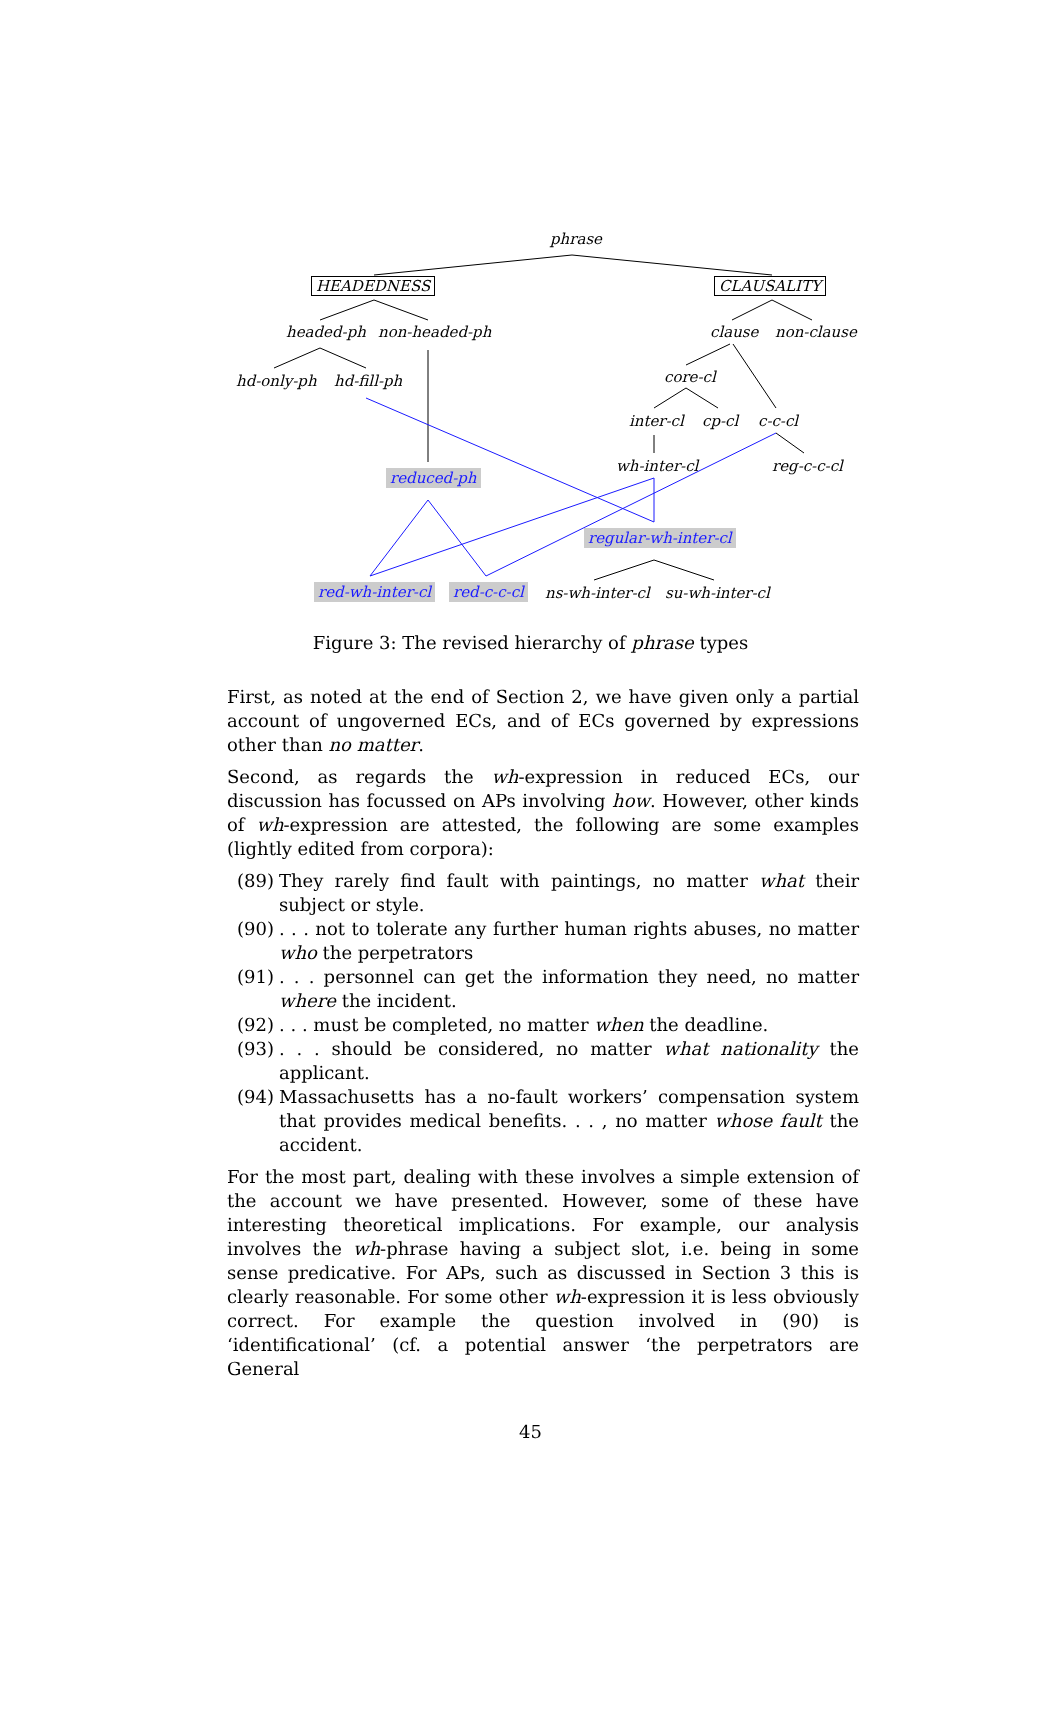phrase
HEADEDNESS CLAUSALITY
headed-ph non-headed-ph clause non-clause
hd-only-ph hd-fill-ph core-cl
inter-cl cp-cl c-c-cl
wh-inter-cl reg-c-c-cl
reduced-ph
regular-wh-inter-cl
red-wh-inter-cl red-c-c-cl ns-wh-inter-cl su-wh-inter-cl
Figure 3: The revised hierarchy of phrase types
First, as noted at the end of Section 2, we have given only a partial account of ungoverned ECs, and of ECs governed by expressions other than no matter.
Second, as regards the wh-expression in reduced ECs, our discussion has focussed on APs involving how. However, other kinds of wh-expression are attested, the following are some examples (lightly edited from corpora):
(89) They rarely find fault with paintings, no matter what their subject or style.
(90). . . not to tolerate any further human rights abuses, no matter who the perpetrators
(91). . . personnel can get the information they need, no matter where the incident.
(92). . . must be completed, no matter when the deadline.
(93). . . should be considered, no matter what nationality the applicant.
(94) Massachusetts has a no-fault workers’ compensation system that provides medical benefits. . . , no matter whose fault the accident.
For the most part, dealing with these involves a simple extension of the account we have presented. However, some of these have interesting theoretical implications. For example, our analysis involves the wh-phrase having a subject slot, i.e. being in some sense predicative. For APs, such as discussed in Section 3 this is clearly reasonable. For some other wh-expression it is less obviously correct. For example the question involved in (90) is ‘identificational’ (cf. a potential answer ‘the perpetrators are General
45